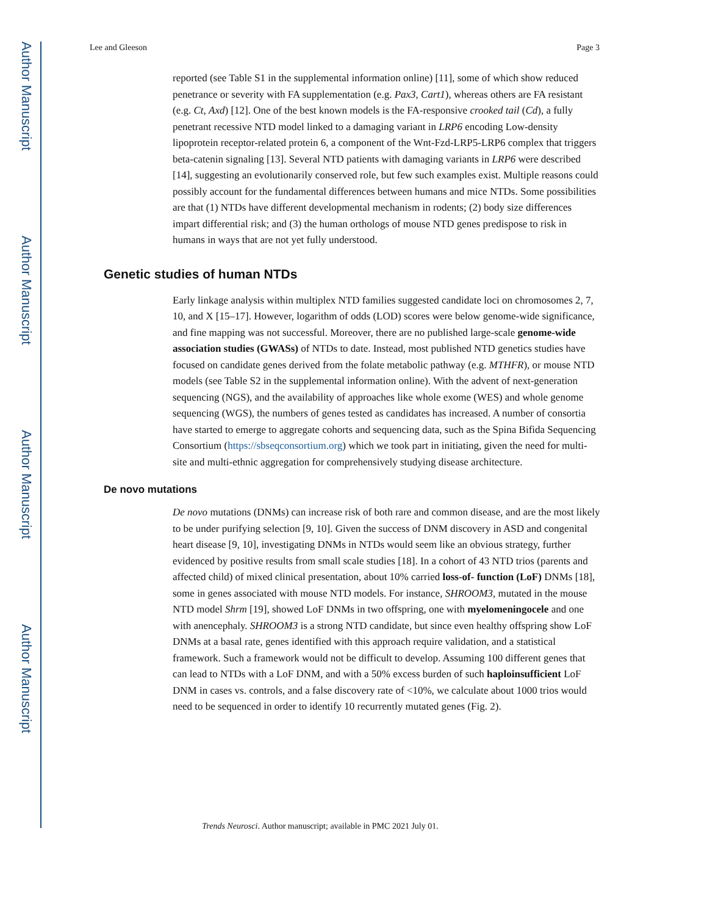Author Manuscript
Author Manuscript
Author Manuscript
Author Manuscript
Lee and Gleeson Page 3
reported (see Table S1 in the supplemental information online) [11], some of which show reduced penetrance or severity with FA supplementation (e.g. Pax3, Cart1), whereas others are FA resistant (e.g. Ct, Axd) [12]. One of the best known models is the FA-responsive crooked tail (Cd), a fully penetrant recessive NTD model linked to a damaging variant in LRP6 encoding Low-density lipoprotein receptor-related protein 6, a component of the Wnt-Fzd-LRP5-LRP6 complex that triggers beta-catenin signaling [13]. Several NTD patients with damaging variants in LRP6 were described [14], suggesting an evolutionarily conserved role, but few such examples exist. Multiple reasons could possibly account for the fundamental differences between humans and mice NTDs. Some possibilities are that (1) NTDs have different developmental mechanism in rodents; (2) body size differences impart differential risk; and (3) the human orthologs of mouse NTD genes predispose to risk in humans in ways that are not yet fully understood.
Genetic studies of human NTDs
Early linkage analysis within multiplex NTD families suggested candidate loci on chromosomes 2, 7, 10, and X [15–17]. However, logarithm of odds (LOD) scores were below genome-wide significance, and fine mapping was not successful. Moreover, there are no published large-scale genome-wide association studies (GWASs) of NTDs to date. Instead, most published NTD genetics studies have focused on candidate genes derived from the folate metabolic pathway (e.g. MTHFR), or mouse NTD models (see Table S2 in the supplemental information online). With the advent of next-generation sequencing (NGS), and the availability of approaches like whole exome (WES) and whole genome sequencing (WGS), the numbers of genes tested as candidates has increased. A number of consortia have started to emerge to aggregate cohorts and sequencing data, such as the Spina Bifida Sequencing Consortium (https://sbseqconsortium.org) which we took part in initiating, given the need for multi-site and multi-ethnic aggregation for comprehensively studying disease architecture.
De novo mutations
De novo mutations (DNMs) can increase risk of both rare and common disease, and are the most likely to be under purifying selection [9, 10]. Given the success of DNM discovery in ASD and congenital heart disease [9, 10], investigating DNMs in NTDs would seem like an obvious strategy, further evidenced by positive results from small scale studies [18]. In a cohort of 43 NTD trios (parents and affected child) of mixed clinical presentation, about 10% carried loss-of- function (LoF) DNMs [18], some in genes associated with mouse NTD models. For instance, SHROOM3, mutated in the mouse NTD model Shrm [19], showed LoF DNMs in two offspring, one with myelomeningocele and one with anencephaly. SHROOM3 is a strong NTD candidate, but since even healthy offspring show LoF DNMs at a basal rate, genes identified with this approach require validation, and a statistical framework. Such a framework would not be difficult to develop. Assuming 100 different genes that can lead to NTDs with a LoF DNM, and with a 50% excess burden of such haploinsufficient LoF DNM in cases vs. controls, and a false discovery rate of <10%, we calculate about 1000 trios would need to be sequenced in order to identify 10 recurrently mutated genes (Fig. 2).
Trends Neurosci. Author manuscript; available in PMC 2021 July 01.